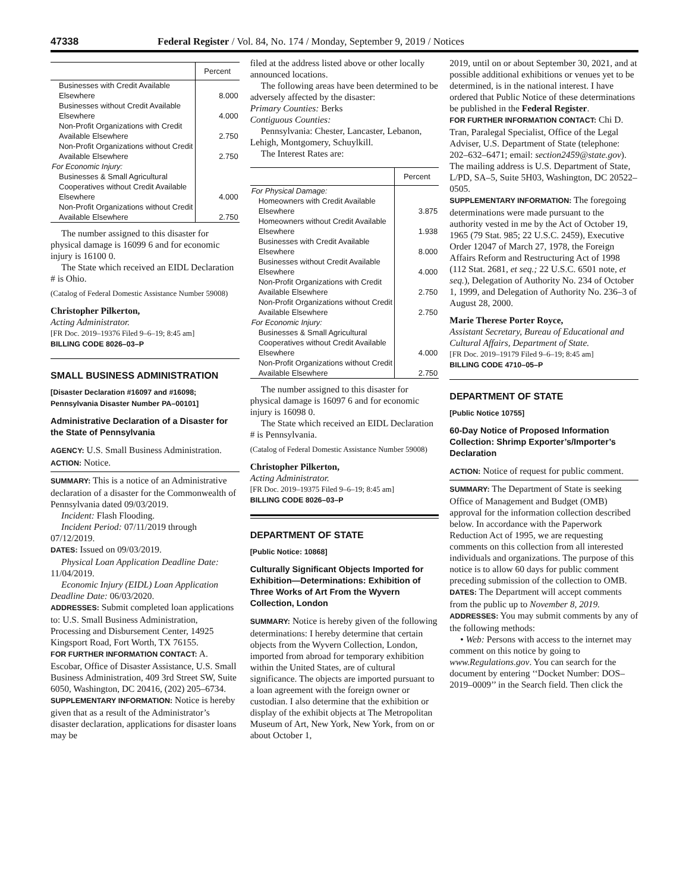47338 Federal Register / Vol. 84, No. 174 / Monday, September 9, 2019 / Notices
| | Percent |
| --- | --- |
| Businesses with Credit Available Elsewhere | 8.000 |
| Businesses without Credit Available Elsewhere | 4.000 |
| Non-Profit Organizations with Credit Available Elsewhere | 2.750 |
| Non-Profit Organizations without Credit Available Elsewhere | 2.750 |
| For Economic Injury: | |
| Businesses & Small Agricultural Cooperatives without Credit Available Elsewhere | 4.000 |
| Non-Profit Organizations without Credit Available Elsewhere | 2.750 |
The number assigned to this disaster for physical damage is 16099 6 and for economic injury is 16100 0.
The State which received an EIDL Declaration # is Ohio.
(Catalog of Federal Domestic Assistance Number 59008)
Christopher Pilkerton,
Acting Administrator.
[FR Doc. 2019–19376 Filed 9–6–19; 8:45 am]
BILLING CODE 8026–03–P
SMALL BUSINESS ADMINISTRATION
[Disaster Declaration #16097 and #16098; Pennsylvania Disaster Number PA–00101]
Administrative Declaration of a Disaster for the State of Pennsylvania
AGENCY: U.S. Small Business Administration.
ACTION: Notice.
SUMMARY: This is a notice of an Administrative declaration of a disaster for the Commonwealth of Pennsylvania dated 09/03/2019.
Incident: Flash Flooding.
Incident Period: 07/11/2019 through 07/12/2019.
DATES: Issued on 09/03/2019.
Physical Loan Application Deadline Date: 11/04/2019.
Economic Injury (EIDL) Loan Application Deadline Date: 06/03/2020.
ADDRESSES: Submit completed loan applications to: U.S. Small Business Administration, Processing and Disbursement Center, 14925 Kingsport Road, Fort Worth, TX 76155.
FOR FURTHER INFORMATION CONTACT: A. Escobar, Office of Disaster Assistance, U.S. Small Business Administration, 409 3rd Street SW, Suite 6050, Washington, DC 20416, (202) 205–6734.
SUPPLEMENTARY INFORMATION: Notice is hereby given that as a result of the Administrator’s disaster declaration, applications for disaster loans may be
filed at the address listed above or other locally announced locations.
The following areas have been determined to be adversely affected by the disaster:
Primary Counties: Berks
Contiguous Counties:
Pennsylvania: Chester, Lancaster, Lebanon, Lehigh, Montgomery, Schuylkill.
The Interest Rates are:
| | Percent |
| --- | --- |
| For Physical Damage: | |
| Homeowners with Credit Available Elsewhere | 3.875 |
| Homeowners without Credit Available Elsewhere | 1.938 |
| Businesses with Credit Available Elsewhere | 8.000 |
| Businesses without Credit Available Elsewhere | 4.000 |
| Non-Profit Organizations with Credit Available Elsewhere | 2.750 |
| Non-Profit Organizations without Credit Available Elsewhere | 2.750 |
| For Economic Injury: | |
| Businesses & Small Agricultural Cooperatives without Credit Available Elsewhere | 4.000 |
| Non-Profit Organizations without Credit Available Elsewhere | 2.750 |
The number assigned to this disaster for physical damage is 16097 6 and for economic injury is 16098 0.
The State which received an EIDL Declaration # is Pennsylvania.
(Catalog of Federal Domestic Assistance Number 59008)
Christopher Pilkerton,
Acting Administrator.
[FR Doc. 2019–19375 Filed 9–6–19; 8:45 am]
BILLING CODE 8026–03–P
DEPARTMENT OF STATE
[Public Notice: 10868]
Culturally Significant Objects Imported for Exhibition—Determinations: Exhibition of Three Works of Art From the Wyvern Collection, London
SUMMARY: Notice is hereby given of the following determinations: I hereby determine that certain objects from the Wyvern Collection, London, imported from abroad for temporary exhibition within the United States, are of cultural significance. The objects are imported pursuant to a loan agreement with the foreign owner or custodian. I also determine that the exhibition or display of the exhibit objects at The Metropolitan Museum of Art, New York, New York, from on or about October 1,
2019, until on or about September 30, 2021, and at possible additional exhibitions or venues yet to be determined, is in the national interest. I have ordered that Public Notice of these determinations be published in the Federal Register.
FOR FURTHER INFORMATION CONTACT: Chi D. Tran, Paralegal Specialist, Office of the Legal Adviser, U.S. Department of State (telephone: 202–632–6471; email: section2459@state.gov). The mailing address is U.S. Department of State, L/PD, SA–5, Suite 5H03, Washington, DC 20522–0505.
SUPPLEMENTARY INFORMATION: The foregoing determinations were made pursuant to the authority vested in me by the Act of October 19, 1965 (79 Stat. 985; 22 U.S.C. 2459), Executive Order 12047 of March 27, 1978, the Foreign Affairs Reform and Restructuring Act of 1998 (112 Stat. 2681, et seq.; 22 U.S.C. 6501 note, et seq.), Delegation of Authority No. 234 of October 1, 1999, and Delegation of Authority No. 236–3 of August 28, 2000.
Marie Therese Porter Royce,
Assistant Secretary, Bureau of Educational and Cultural Affairs, Department of State.
[FR Doc. 2019–19179 Filed 9–6–19; 8:45 am]
BILLING CODE 4710–05–P
DEPARTMENT OF STATE
[Public Notice 10755]
60-Day Notice of Proposed Information Collection: Shrimp Exporter’s/Importer’s Declaration
ACTION: Notice of request for public comment.
SUMMARY: The Department of State is seeking Office of Management and Budget (OMB) approval for the information collection described below. In accordance with the Paperwork Reduction Act of 1995, we are requesting comments on this collection from all interested individuals and organizations. The purpose of this notice is to allow 60 days for public comment preceding submission of the collection to OMB.
DATES: The Department will accept comments from the public up to November 8, 2019.
ADDRESSES: You may submit comments by any of the following methods:
• Web: Persons with access to the internet may comment on this notice by going to www.Regulations.gov. You can search for the document by entering ‘‘Docket Number: DOS–2019–0009’’ in the Search field. Then click the